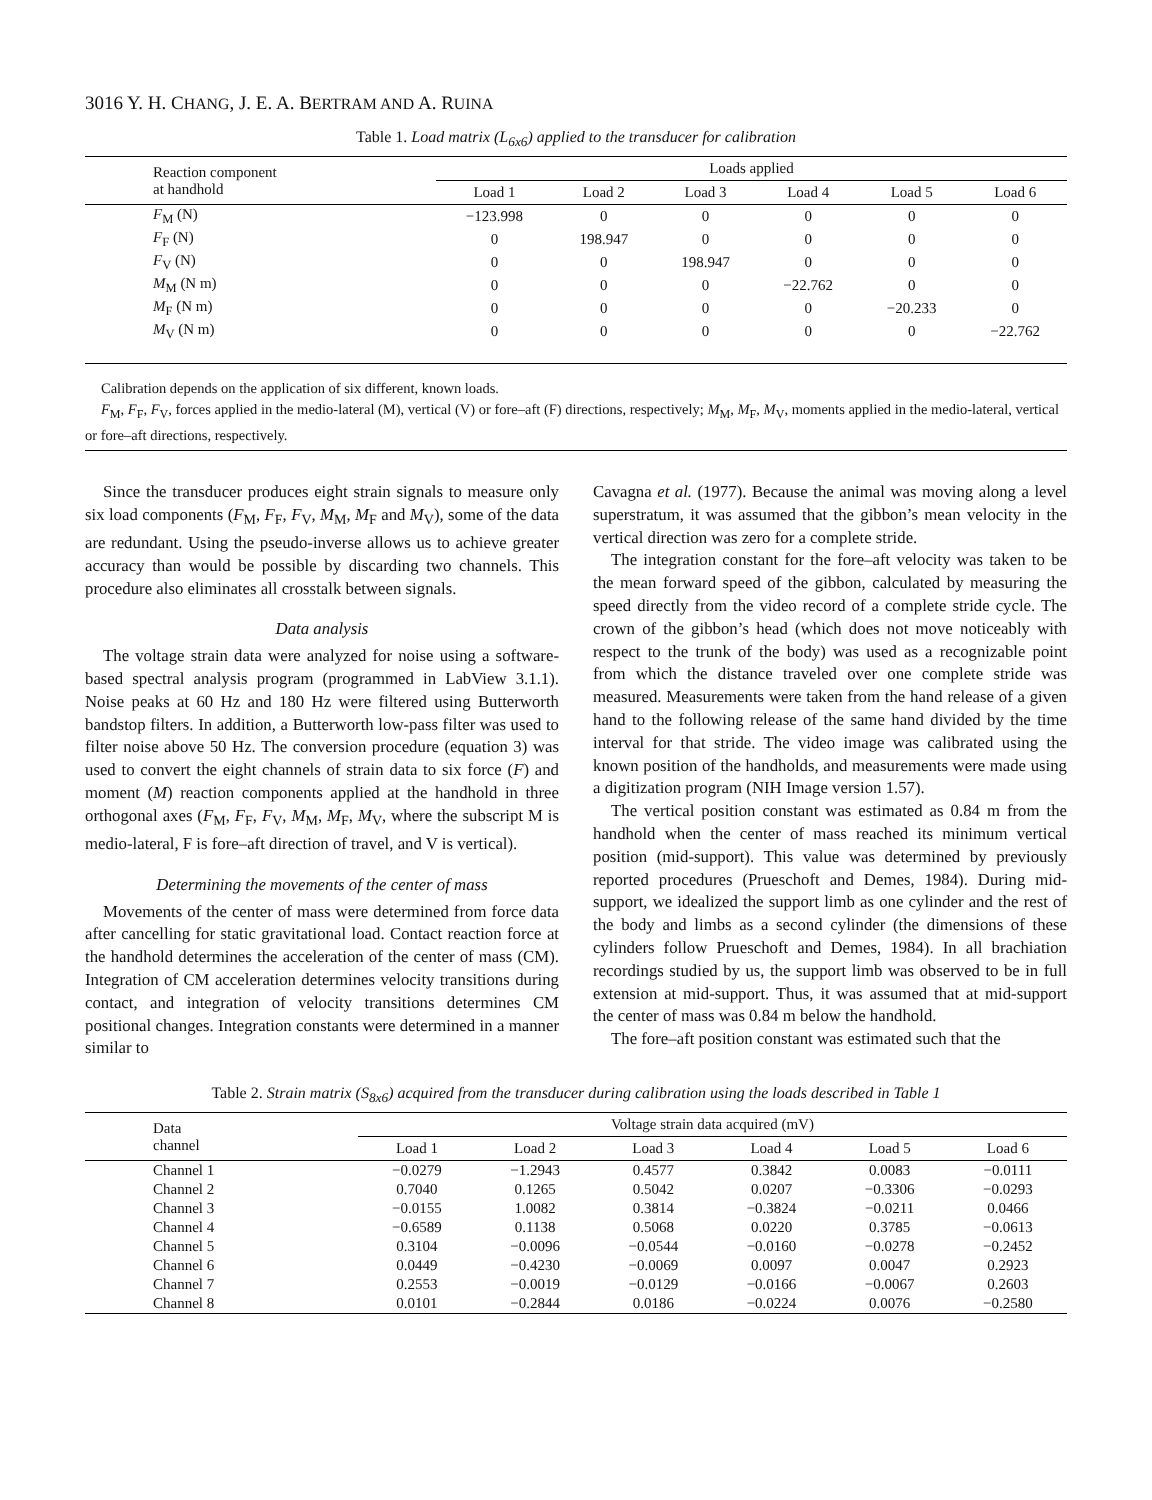3016 Y. H. CHANG, J. E. A. BERTRAM AND A. RUINA
Table 1. Load matrix (L<sub>6x6</sub>) applied to the transducer for calibration
| Reaction component at handhold | Loads applied | | | | | |
| --- | --- | --- | --- | --- | --- | --- |
| | Load 1 | Load 2 | Load 3 | Load 4 | Load 5 | Load 6 |
| F<sub>M</sub> (N) | −123.998 | 0 | 0 | 0 | 0 | 0 |
| F<sub>F</sub> (N) | 0 | 198.947 | 0 | 0 | 0 | 0 |
| F<sub>V</sub> (N) | 0 | 0 | 198.947 | 0 | 0 | 0 |
| M<sub>M</sub> (N m) | 0 | 0 | 0 | −22.762 | 0 | 0 |
| M<sub>F</sub> (N m) | 0 | 0 | 0 | 0 | −20.233 | 0 |
| M<sub>V</sub> (N m) | 0 | 0 | 0 | 0 | 0 | −22.762 |
Calibration depends on the application of six different, known loads.
F<sub>M</sub>, F<sub>F</sub>, F<sub>V</sub>, forces applied in the medio-lateral (M), vertical (V) or fore–aft (F) directions, respectively; M<sub>M</sub>, M<sub>F</sub>, M<sub>V</sub>, moments applied in the medio-lateral, vertical or fore–aft directions, respectively.
Since the transducer produces eight strain signals to measure only six load components (F<sub>M</sub>, F<sub>F</sub>, F<sub>V</sub>, M<sub>M</sub>, M<sub>F</sub> and M<sub>V</sub>), some of the data are redundant. Using the pseudo-inverse allows us to achieve greater accuracy than would be possible by discarding two channels. This procedure also eliminates all crosstalk between signals.
Data analysis
The voltage strain data were analyzed for noise using a software-based spectral analysis program (programmed in LabView 3.1.1). Noise peaks at 60 Hz and 180 Hz were filtered using Butterworth bandstop filters. In addition, a Butterworth low-pass filter was used to filter noise above 50 Hz. The conversion procedure (equation 3) was used to convert the eight channels of strain data to six force (F) and moment (M) reaction components applied at the handhold in three orthogonal axes (F<sub>M</sub>, F<sub>F</sub>, F<sub>V</sub>, M<sub>M</sub>, M<sub>F</sub>, M<sub>V</sub>, where the subscript M is medio-lateral, F is fore–aft direction of travel, and V is vertical).
Determining the movements of the center of mass
Movements of the center of mass were determined from force data after cancelling for static gravitational load. Contact reaction force at the handhold determines the acceleration of the center of mass (CM). Integration of CM acceleration determines velocity transitions during contact, and integration of velocity transitions determines CM positional changes. Integration constants were determined in a manner similar to
Cavagna et al. (1977). Because the animal was moving along a level superstratum, it was assumed that the gibbon’s mean velocity in the vertical direction was zero for a complete stride.
The integration constant for the fore–aft velocity was taken to be the mean forward speed of the gibbon, calculated by measuring the speed directly from the video record of a complete stride cycle. The crown of the gibbon’s head (which does not move noticeably with respect to the trunk of the body) was used as a recognizable point from which the distance traveled over one complete stride was measured. Measurements were taken from the hand release of a given hand to the following release of the same hand divided by the time interval for that stride. The video image was calibrated using the known position of the handholds, and measurements were made using a digitization program (NIH Image version 1.57).
The vertical position constant was estimated as 0.84 m from the handhold when the center of mass reached its minimum vertical position (mid-support). This value was determined by previously reported procedures (Prueschoft and Demes, 1984). During mid-support, we idealized the support limb as one cylinder and the rest of the body and limbs as a second cylinder (the dimensions of these cylinders follow Prueschoft and Demes, 1984). In all brachiation recordings studied by us, the support limb was observed to be in full extension at mid-support. Thus, it was assumed that at mid-support the center of mass was 0.84 m below the handhold.
The fore–aft position constant was estimated such that the
Table 2. Strain matrix (S<sub>8x6</sub>) acquired from the transducer during calibration using the loads described in Table 1
| Data channel | Voltage strain data acquired (mV) | | | | | |
| --- | --- | --- | --- | --- | --- | --- |
| | Load 1 | Load 2 | Load 3 | Load 4 | Load 5 | Load 6 |
| Channel 1 | −0.0279 | −1.2943 | 0.4577 | 0.3842 | 0.0083 | −0.0111 |
| Channel 2 | 0.7040 | 0.1265 | 0.5042 | 0.0207 | −0.3306 | −0.0293 |
| Channel 3 | −0.0155 | 1.0082 | 0.3814 | −0.3824 | −0.0211 | 0.0466 |
| Channel 4 | −0.6589 | 0.1138 | 0.5068 | 0.0220 | 0.3785 | −0.0613 |
| Channel 5 | 0.3104 | −0.0096 | −0.0544 | −0.0160 | −0.0278 | −0.2452 |
| Channel 6 | 0.0449 | −0.4230 | −0.0069 | 0.0097 | 0.0047 | 0.2923 |
| Channel 7 | 0.2553 | −0.0019 | −0.0129 | −0.0166 | −0.0067 | 0.2603 |
| Channel 8 | 0.0101 | −0.2844 | 0.0186 | −0.0224 | 0.0076 | −0.2580 |